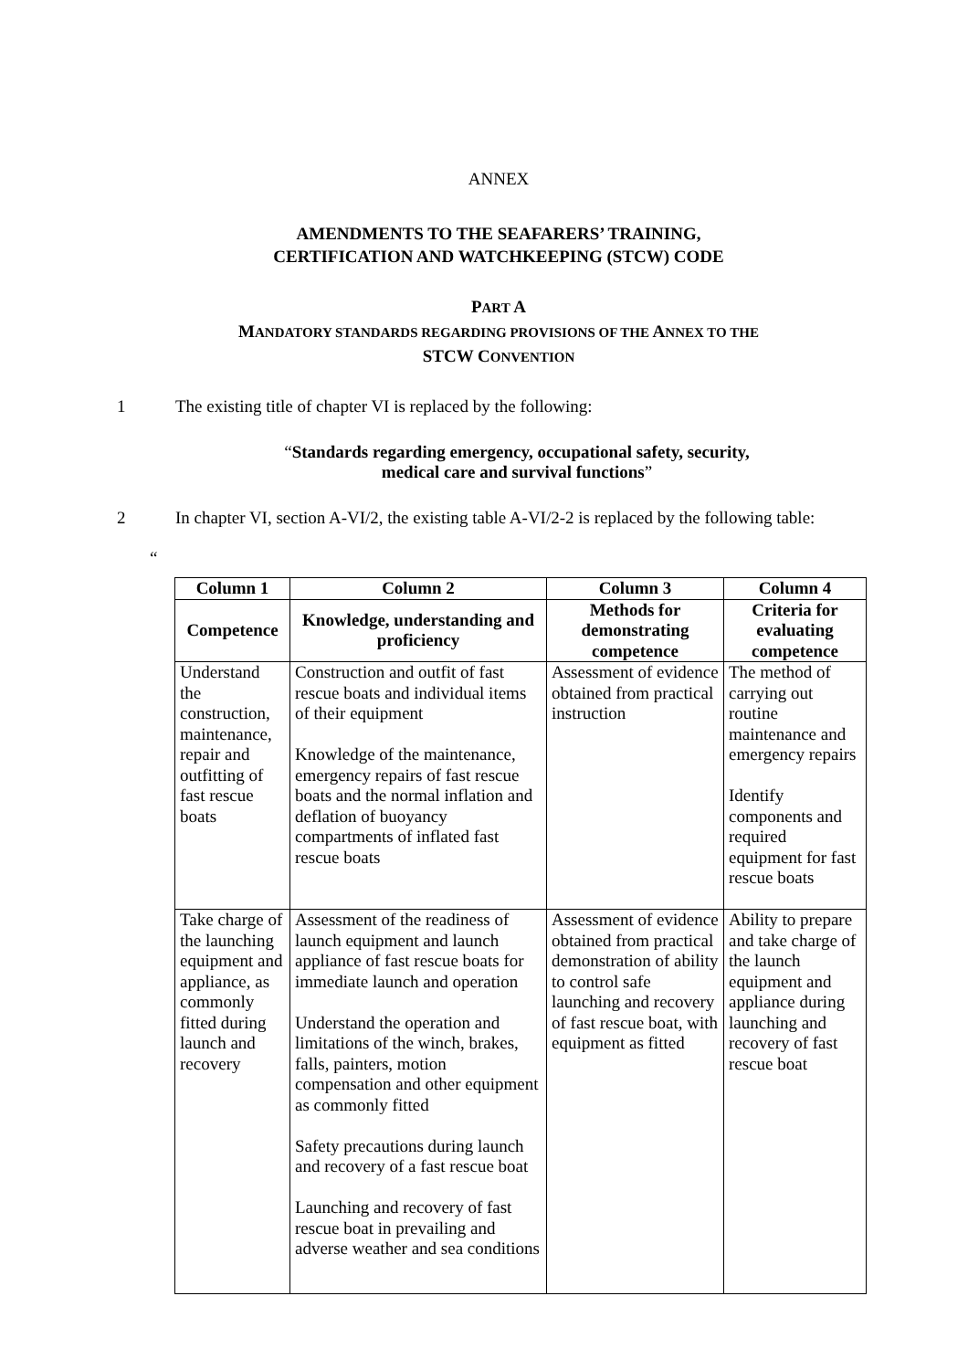ANNEX
AMENDMENTS TO THE SEAFARERS’ TRAINING,
CERTIFICATION AND WATCHKEEPING (STCW) CODE
PART A
MANDATORY STANDARDS REGARDING PROVISIONS OF THE ANNEX TO THE
STCW CONVENTION
1 The existing title of chapter VI is replaced by the following:
“Standards regarding emergency, occupational safety, security,
medical care and survival functions”
2 In chapter VI, section A-VI/2, the existing table A-VI/2-2 is replaced by the following table:
“
| Column 1 | Column 2 | Column 3 | Column 4 |
| --- | --- | --- | --- |
| Competence | Knowledge, understanding and proficiency | Methods for demonstrating competence | Criteria for evaluating competence |
| Understand the construction, maintenance, repair and outfitting of fast rescue boats | Construction and outfit of fast rescue boats and individual items of their equipment Knowledge of the maintenance, emergency repairs of fast rescue boats and the normal inflation and deflation of buoyancy compartments of inflated fast rescue boats | Assessment of evidence obtained from practical instruction | The method of carrying out routine maintenance and emergency repairs Identify components and required equipment for fast rescue boats |
| Take charge of the launching equipment and appliance, as commonly fitted during launch and recovery | Assessment of the readiness of launch equipment and launch appliance of fast rescue boats for immediate launch and operation Understand the operation and limitations of the winch, brakes, falls, painters, motion compensation and other equipment as commonly fitted Safety precautions during launch and recovery of a fast rescue boat Launching and recovery of fast rescue boat in prevailing and adverse weather and sea conditions | Assessment of evidence obtained from practical demonstration of ability to control safe launching and recovery of fast rescue boat, with equipment as fitted | Ability to prepare and take charge of the launch equipment and appliance during launching and recovery of fast rescue boat |